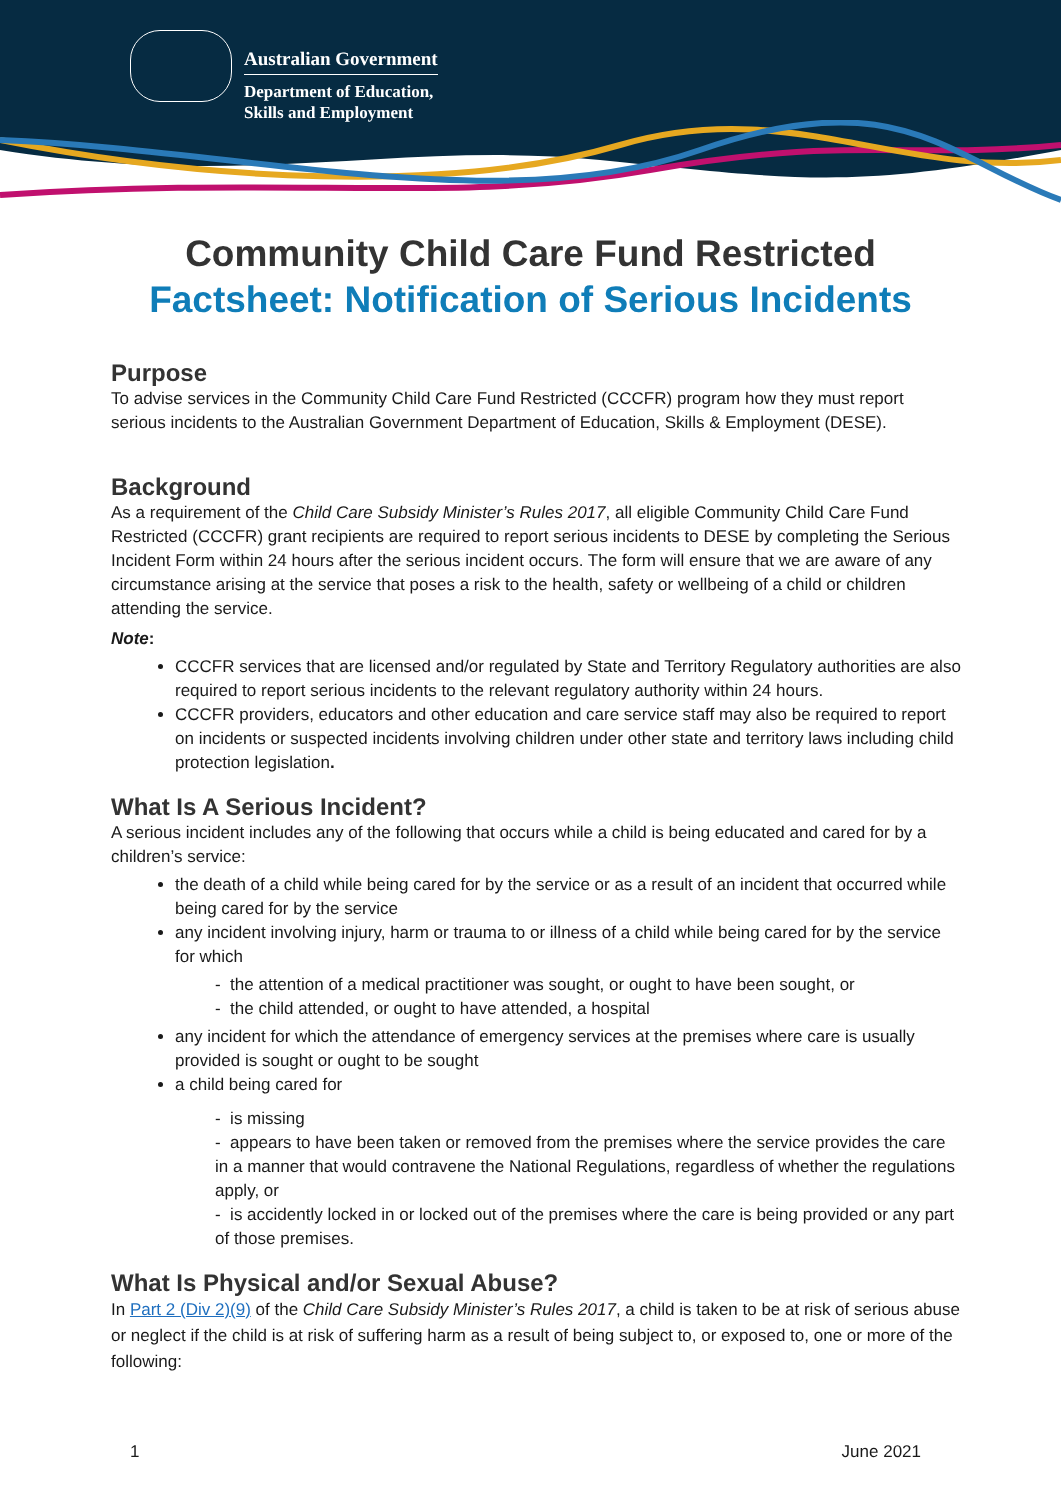Australian Government
Department of Education,
Skills and Employment
Community Child Care Fund Restricted
Factsheet: Notification of Serious Incidents
Purpose
To advise services in the Community Child Care Fund Restricted (CCCFR) program how they must report serious incidents to the Australian Government Department of Education, Skills & Employment (DESE).
Background
As a requirement of the Child Care Subsidy Minister’s Rules 2017, all eligible Community Child Care Fund Restricted (CCCFR) grant recipients are required to report serious incidents to DESE by completing the Serious Incident Form within 24 hours after the serious incident occurs. The form will ensure that we are aware of any circumstance arising at the service that poses a risk to the health, safety or wellbeing of a child or children attending the service.
Note:
CCCFR services that are licensed and/or regulated by State and Territory Regulatory authorities are also required to report serious incidents to the relevant regulatory authority within 24 hours.
CCCFR providers, educators and other education and care service staff may also be required to report on incidents or suspected incidents involving children under other state and territory laws including child protection legislation.
What Is A Serious Incident?
A serious incident includes any of the following that occurs while a child is being educated and cared for by a children’s service:
the death of a child while being cared for by the service or as a result of an incident that occurred while being cared for by the service
any incident involving injury, harm or trauma to or illness of a child while being cared for by the service for which
- the attention of a medical practitioner was sought, or ought to have been sought, or
- the child attended, or ought to have attended, a hospital
any incident for which the attendance of emergency services at the premises where care is usually provided is sought or ought to be sought
a child being cared for
- is missing
- appears to have been taken or removed from the premises where the service provides the care in a manner that would contravene the National Regulations, regardless of whether the regulations apply, or
- is accidently locked in or locked out of the premises where the care is being provided or any part of those premises.
What Is Physical and/or Sexual Abuse?
In Part 2 (Div 2)(9) of the Child Care Subsidy Minister’s Rules 2017, a child is taken to be at risk of serious abuse or neglect if the child is at risk of suffering harm as a result of being subject to, or exposed to, one or more of the following:
1 June 2021